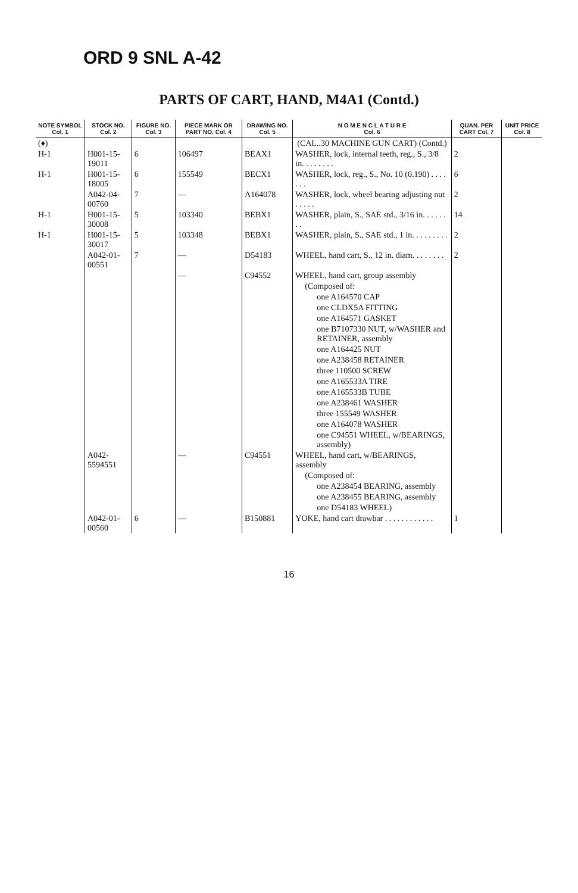ORD 9 SNL A-42
PARTS OF CART, HAND, M4A1 (Contd.)
| NOTE SYMBOL Col. 1 | STOCK NO. Col. 2 | FIGURE NO. Col. 3 | PIECE MARK OR PART NO. Col. 4 | DRAWING NO. Col. 5 | N O M E N C L A T U R E Col. 6 | QUAN. PER CART Col. 7 | UNIT PRICE Col. 8 |
| --- | --- | --- | --- | --- | --- | --- | --- |
| (♦) | | | | | (CAL..30 MACHINE GUN CART) (Contd.) | | |
| H-1 | H001-15-19011 | 6 | 106497 | BEAX1 | WASHER, lock, internal teeth, reg., S., 3/8 in. . . . . . . . | 2 | |
| H-1 | H001-15-18005 | 6 | 155549 | BECX1 | WASHER, lock, reg., S., No. 10 (0.190) . . . . . . . | 6 | |
| | A042-04-00760 | 7 | — | A164078 | WASHER, lock, wheel bearing adjusting nut . . . . . | 2 | |
| H-1 | H001-15-30008 | 5 | 103340 | BEBX1 | WASHER, plain, S., SAE std., 3/16 in. . . . . . . . | 14 | |
| H-1 | H001-15-30017 | 5 | 103348 | BEBX1 | WASHER, plain, S., SAE std., 1 in. . . . . . . . . | 2 | |
| | A042-01-00551 | 7 | — | D54183 | WHEEL, hand cart, S., 12 in. diam. . . . . . . . | 2 | |
| | | | — | C94552 | WHEEL, hand cart, group assembly | | |
| | | | | | (Composed of: | | |
| | | | | | one A164570 CAP | | |
| | | | | | one CLDX5A FITTING | | |
| | | | | | one A164571 GASKET | | |
| | | | | | one B7107330 NUT, w/WASHER and RETAINER, assembly | | |
| | | | | | one A164425 NUT | | |
| | | | | | one A238458 RETAINER | | |
| | | | | | three 110500 SCREW | | |
| | | | | | one A165533A TIRE | | |
| | | | | | one A165533B TUBE | | |
| | | | | | one A238461 WASHER | | |
| | | | | | three 155549 WASHER | | |
| | | | | | one A164078 WASHER | | |
| | | | | | one C94551 WHEEL, w/BEARINGS, assembly) | | |
| | A042-5594551 | | — | C94551 | WHEEL, hand cart, w/BEARINGS, assembly | | |
| | | | | | (Composed of: | | |
| | | | | | one A238454 BEARING, assembly | | |
| | | | | | one A238455 BEARING, assembly | | |
| | | | | | one D54183 WHEEL) | | |
| | A042-01-00560 | 6 | — | B150881 | YOKE, hand cart drawbar . . . . . . . . . . . . | 1 | |
16